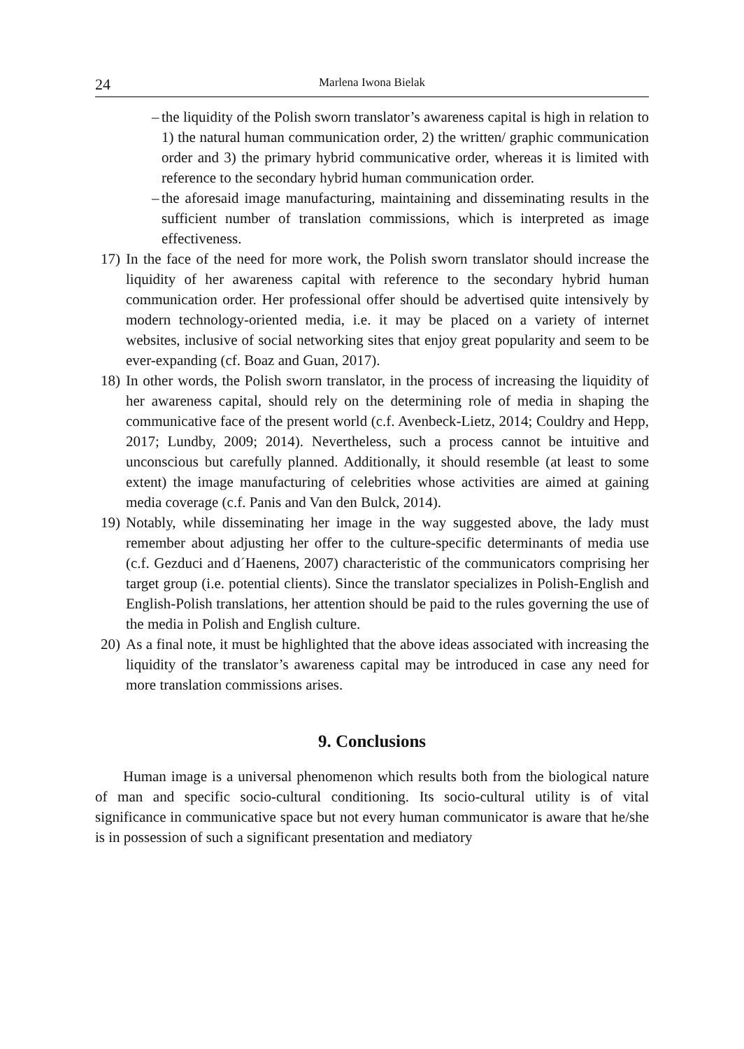24 Marlena Iwona Bielak
– the liquidity of the Polish sworn translator’s awareness capital is high in relation to 1) the natural human communication order, 2) the written/ graphic communication order and 3) the primary hybrid communicative order, whereas it is limited with reference to the secondary hybrid human communication order.
– the aforesaid image manufacturing, maintaining and disseminating results in the sufficient number of translation commissions, which is interpreted as image effectiveness.
17) In the face of the need for more work, the Polish sworn translator should increase the liquidity of her awareness capital with reference to the secondary hybrid human communication order. Her professional offer should be advertised quite intensively by modern technology-oriented media, i.e. it may be placed on a variety of internet websites, inclusive of social networking sites that enjoy great popularity and seem to be ever-expanding (cf. Boaz and Guan, 2017).
18) In other words, the Polish sworn translator, in the process of increasing the liquidity of her awareness capital, should rely on the determining role of media in shaping the communicative face of the present world (c.f. Avenbeck-Lietz, 2014; Couldry and Hepp, 2017; Lundby, 2009; 2014). Nevertheless, such a process cannot be intuitive and unconscious but carefully planned. Additionally, it should resemble (at least to some extent) the image manufacturing of celebrities whose activities are aimed at gaining media coverage (c.f. Panis and Van den Bulck, 2014).
19) Notably, while disseminating her image in the way suggested above, the lady must remember about adjusting her offer to the culture-specific determinants of media use (c.f. Gezduci and d´Haenens, 2007) characteristic of the communicators comprising her target group (i.e. potential clients). Since the translator specializes in Polish-English and English-Polish translations, her attention should be paid to the rules governing the use of the media in Polish and English culture.
20) As a final note, it must be highlighted that the above ideas associated with increasing the liquidity of the translator’s awareness capital may be introduced in case any need for more translation commissions arises.
9. Conclusions
Human image is a universal phenomenon which results both from the biological nature of man and specific socio-cultural conditioning. Its socio-cultural utility is of vital significance in communicative space but not every human communicator is aware that he/she is in possession of such a significant presentation and mediatory